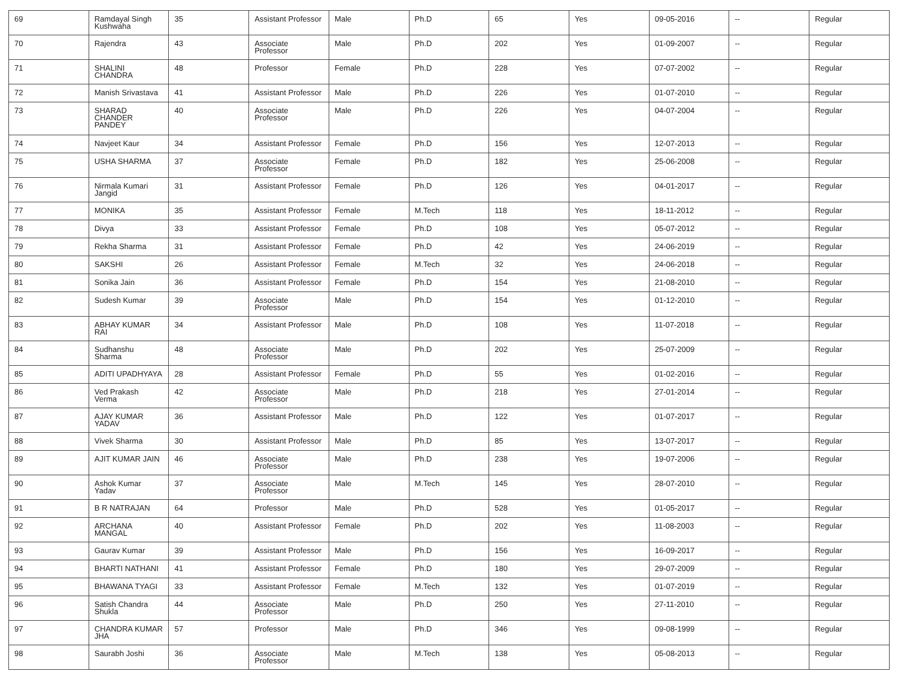| 69 | Ramdayal Singh Kushwaha | 35 | Assistant Professor | Male | Ph.D | 65 | Yes | 09-05-2016 | -- | Regular |
| 70 | Rajendra | 43 | Associate Professor | Male | Ph.D | 202 | Yes | 01-09-2007 | -- | Regular |
| 71 | SHALINI CHANDRA | 48 | Professor | Female | Ph.D | 228 | Yes | 07-07-2002 | -- | Regular |
| 72 | Manish Srivastava | 41 | Assistant Professor | Male | Ph.D | 226 | Yes | 01-07-2010 | -- | Regular |
| 73 | SHARAD CHANDER PANDEY | 40 | Associate Professor | Male | Ph.D | 226 | Yes | 04-07-2004 | -- | Regular |
| 74 | Navjeet Kaur | 34 | Assistant Professor | Female | Ph.D | 156 | Yes | 12-07-2013 | -- | Regular |
| 75 | USHA SHARMA | 37 | Associate Professor | Female | Ph.D | 182 | Yes | 25-06-2008 | -- | Regular |
| 76 | Nirmala Kumari Jangid | 31 | Assistant Professor | Female | Ph.D | 126 | Yes | 04-01-2017 | -- | Regular |
| 77 | MONIKA | 35 | Assistant Professor | Female | M.Tech | 118 | Yes | 18-11-2012 | -- | Regular |
| 78 | Divya | 33 | Assistant Professor | Female | Ph.D | 108 | Yes | 05-07-2012 | -- | Regular |
| 79 | Rekha Sharma | 31 | Assistant Professor | Female | Ph.D | 42 | Yes | 24-06-2019 | -- | Regular |
| 80 | SAKSHI | 26 | Assistant Professor | Female | M.Tech | 32 | Yes | 24-06-2018 | -- | Regular |
| 81 | Sonika Jain | 36 | Assistant Professor | Female | Ph.D | 154 | Yes | 21-08-2010 | -- | Regular |
| 82 | Sudesh Kumar | 39 | Associate Professor | Male | Ph.D | 154 | Yes | 01-12-2010 | -- | Regular |
| 83 | ABHAY KUMAR RAI | 34 | Assistant Professor | Male | Ph.D | 108 | Yes | 11-07-2018 | -- | Regular |
| 84 | Sudhanshu Sharma | 48 | Associate Professor | Male | Ph.D | 202 | Yes | 25-07-2009 | -- | Regular |
| 85 | ADITI UPADHYAYA | 28 | Assistant Professor | Female | Ph.D | 55 | Yes | 01-02-2016 | -- | Regular |
| 86 | Ved Prakash Verma | 42 | Associate Professor | Male | Ph.D | 218 | Yes | 27-01-2014 | -- | Regular |
| 87 | AJAY KUMAR YADAV | 36 | Assistant Professor | Male | Ph.D | 122 | Yes | 01-07-2017 | -- | Regular |
| 88 | Vivek Sharma | 30 | Assistant Professor | Male | Ph.D | 85 | Yes | 13-07-2017 | -- | Regular |
| 89 | AJIT KUMAR JAIN | 46 | Associate Professor | Male | Ph.D | 238 | Yes | 19-07-2006 | -- | Regular |
| 90 | Ashok Kumar Yadav | 37 | Associate Professor | Male | M.Tech | 145 | Yes | 28-07-2010 | -- | Regular |
| 91 | B R NATRAJAN | 64 | Professor | Male | Ph.D | 528 | Yes | 01-05-2017 | -- | Regular |
| 92 | ARCHANA MANGAL | 40 | Assistant Professor | Female | Ph.D | 202 | Yes | 11-08-2003 | -- | Regular |
| 93 | Gaurav Kumar | 39 | Assistant Professor | Male | Ph.D | 156 | Yes | 16-09-2017 | -- | Regular |
| 94 | BHARTI NATHANI | 41 | Assistant Professor | Female | Ph.D | 180 | Yes | 29-07-2009 | -- | Regular |
| 95 | BHAWANA TYAGI | 33 | Assistant Professor | Female | M.Tech | 132 | Yes | 01-07-2019 | -- | Regular |
| 96 | Satish Chandra Shukla | 44 | Associate Professor | Male | Ph.D | 250 | Yes | 27-11-2010 | -- | Regular |
| 97 | CHANDRA KUMAR JHA | 57 | Professor | Male | Ph.D | 346 | Yes | 09-08-1999 | -- | Regular |
| 98 | Saurabh Joshi | 36 | Associate Professor | Male | M.Tech | 138 | Yes | 05-08-2013 | -- | Regular |